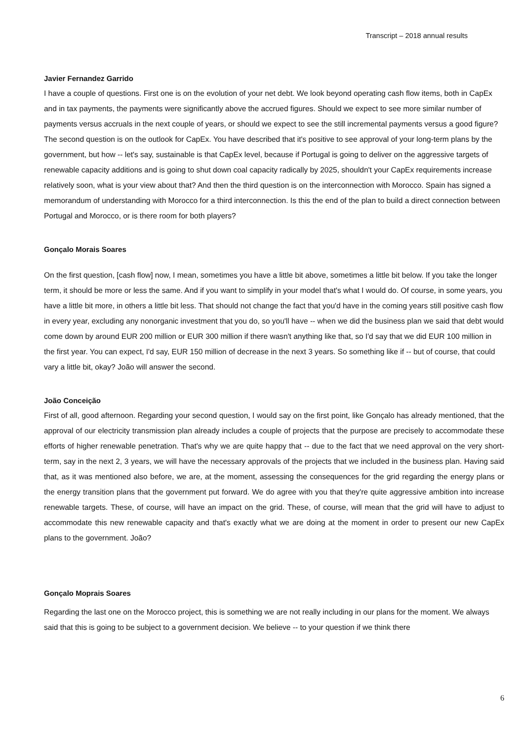Transcript – 2018 annual results
Javier Fernandez Garrido
I have a couple of questions. First one is on the evolution of your net debt. We look beyond operating cash flow items, both in CapEx and in tax payments, the payments were significantly above the accrued figures. Should we expect to see more similar number of payments versus accruals in the next couple of years, or should we expect to see the still incremental payments versus a good figure? The second question is on the outlook for CapEx. You have described that it's positive to see approval of your long-term plans by the government, but how -- let's say, sustainable is that CapEx level, because if Portugal is going to deliver on the aggressive targets of renewable capacity additions and is going to shut down coal capacity radically by 2025, shouldn't your CapEx requirements increase relatively soon, what is your view about that? And then the third question is on the interconnection with Morocco. Spain has signed a memorandum of understanding with Morocco for a third interconnection. Is this the end of the plan to build a direct connection between Portugal and Morocco, or is there room for both players?
Gonçalo Morais Soares
On the first question, [cash flow] now, I mean, sometimes you have a little bit above, sometimes a little bit below. If you take the longer term, it should be more or less the same. And if you want to simplify in your model that's what I would do. Of course, in some years, you have a little bit more, in others a little bit less. That should not change the fact that you'd have in the coming years still positive cash flow in every year, excluding any nonorganic investment that you do, so you'll have -- when we did the business plan we said that debt would come down by around EUR 200 million or EUR 300 million if there wasn't anything like that, so I'd say that we did EUR 100 million in the first year. You can expect, I'd say, EUR 150 million of decrease in the next 3 years. So something like if -- but of course, that could vary a little bit, okay? João will answer the second.
João Conceição
First of all, good afternoon. Regarding your second question, I would say on the first point, like Gonçalo has already mentioned, that the approval of our electricity transmission plan already includes a couple of projects that the purpose are precisely to accommodate these efforts of higher renewable penetration. That's why we are quite happy that -- due to the fact that we need approval on the very short-term, say in the next 2, 3 years, we will have the necessary approvals of the projects that we included in the business plan. Having said that, as it was mentioned also before, we are, at the moment, assessing the consequences for the grid regarding the energy plans or the energy transition plans that the government put forward. We do agree with you that they're quite aggressive ambition into increase renewable targets. These, of course, will have an impact on the grid. These, of course, will mean that the grid will have to adjust to accommodate this new renewable capacity and that's exactly what we are doing at the moment in order to present our new CapEx plans to the government. João?
Gonçalo Moprais Soares
Regarding the last one on the Morocco project, this is something we are not really including in our plans for the moment. We always said that this is going to be subject to a government decision. We believe -- to your question if we think there
6